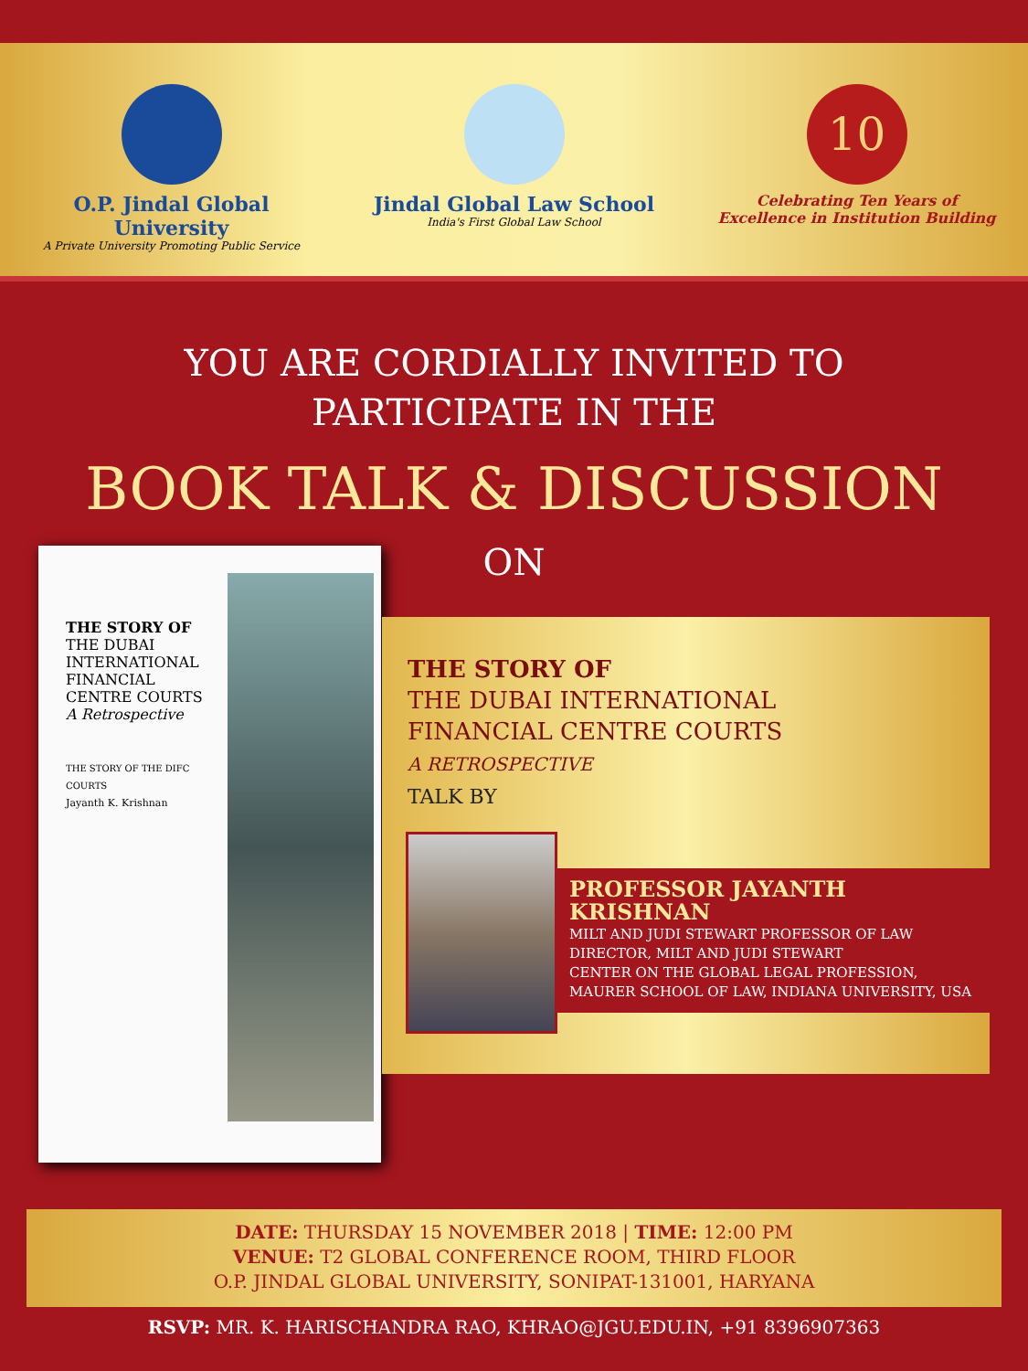O.P. Jindal Global University
A Private University Promoting Public Service
Jindal Global Law School
India's First Global Law School
10
Celebrating Ten Years of
Excellence in Institution Building
YOU ARE CORDIALLY INVITED TO
PARTICIPATE IN THE
BOOK TALK & DISCUSSION
ON
THE STORY OF
THE DUBAI INTERNATIONAL FINANCIAL CENTRE COURTS
A Retrospective
THE STORY OF THE DIFC COURTS
Jayanth K. Krishnan
THE STORY OF
THE DUBAI INTERNATIONAL
FINANCIAL CENTRE COURTS
A RETROSPECTIVE
TALK BY
PROFESSOR JAYANTH KRISHNAN
MILT AND JUDI STEWART PROFESSOR OF LAW
DIRECTOR, MILT AND JUDI STEWART
CENTER ON THE GLOBAL LEGAL PROFESSION,
MAURER SCHOOL OF LAW, INDIANA UNIVERSITY, USA
DATE: THURSDAY 15 NOVEMBER 2018 | TIME: 12:00 PM
VENUE: T2 GLOBAL CONFERENCE ROOM, THIRD FLOOR
O.P. JINDAL GLOBAL UNIVERSITY, SONIPAT-131001, HARYANA
RSVP: MR. K. HARISCHANDRA RAO, KHRAO@JGU.EDU.IN, +91 8396907363